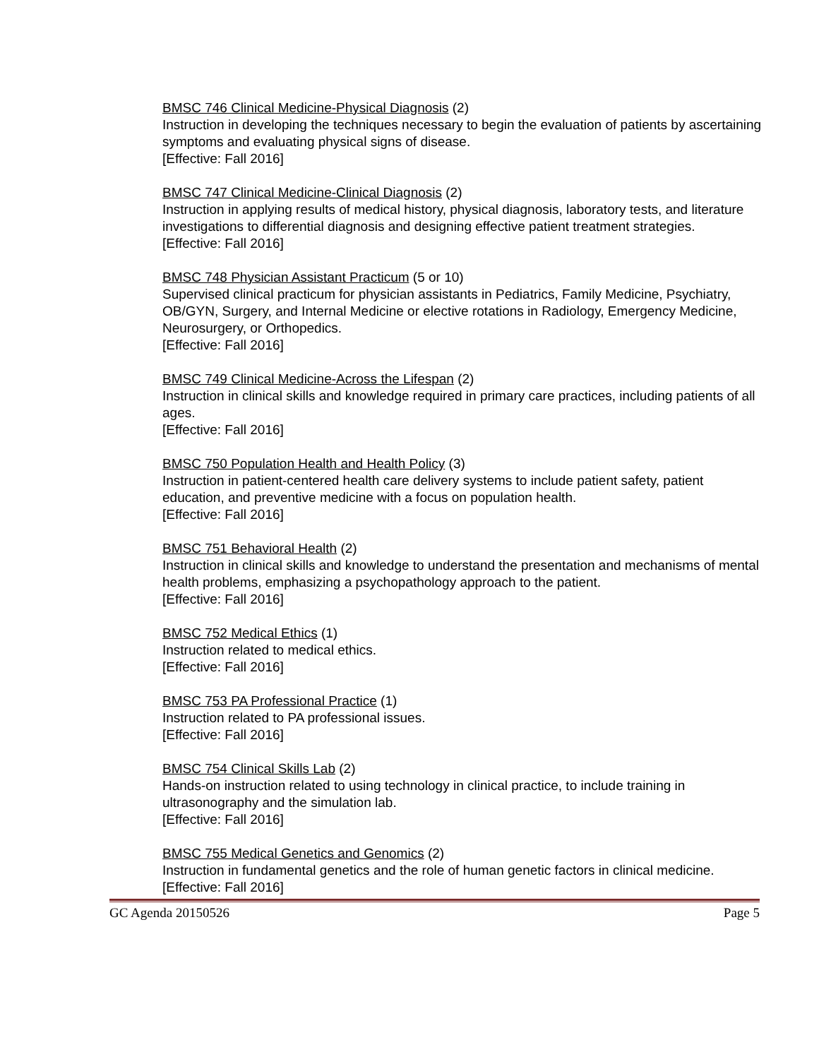BMSC 746 Clinical Medicine-Physical Diagnosis (2)
Instruction in developing the techniques necessary to begin the evaluation of patients by ascertaining symptoms and evaluating physical signs of disease.
[Effective: Fall 2016]
BMSC 747 Clinical Medicine-Clinical Diagnosis (2)
Instruction in applying results of medical history, physical diagnosis, laboratory tests, and literature investigations to differential diagnosis and designing effective patient treatment strategies.
[Effective: Fall 2016]
BMSC 748 Physician Assistant Practicum (5 or 10)
Supervised clinical practicum for physician assistants in Pediatrics, Family Medicine, Psychiatry, OB/GYN, Surgery, and Internal Medicine or elective rotations in Radiology, Emergency Medicine, Neurosurgery, or Orthopedics.
[Effective: Fall 2016]
BMSC 749 Clinical Medicine-Across the Lifespan (2)
Instruction in clinical skills and knowledge required in primary care practices, including patients of all ages.
[Effective: Fall 2016]
BMSC 750 Population Health and Health Policy (3)
Instruction in patient-centered health care delivery systems to include patient safety, patient education, and preventive medicine with a focus on population health.
[Effective: Fall 2016]
BMSC 751 Behavioral Health (2)
Instruction in clinical skills and knowledge to understand the presentation and mechanisms of mental health problems, emphasizing a psychopathology approach to the patient.
[Effective: Fall 2016]
BMSC 752 Medical Ethics (1)
Instruction related to medical ethics.
[Effective: Fall 2016]
BMSC 753 PA Professional Practice (1)
Instruction related to PA professional issues.
[Effective: Fall 2016]
BMSC 754 Clinical Skills Lab (2)
Hands-on instruction related to using technology in clinical practice, to include training in ultrasonography and the simulation lab.
[Effective: Fall 2016]
BMSC 755 Medical Genetics and Genomics (2)
Instruction in fundamental genetics and the role of human genetic factors in clinical medicine.
[Effective: Fall 2016]
GC Agenda 20150526 Page 5